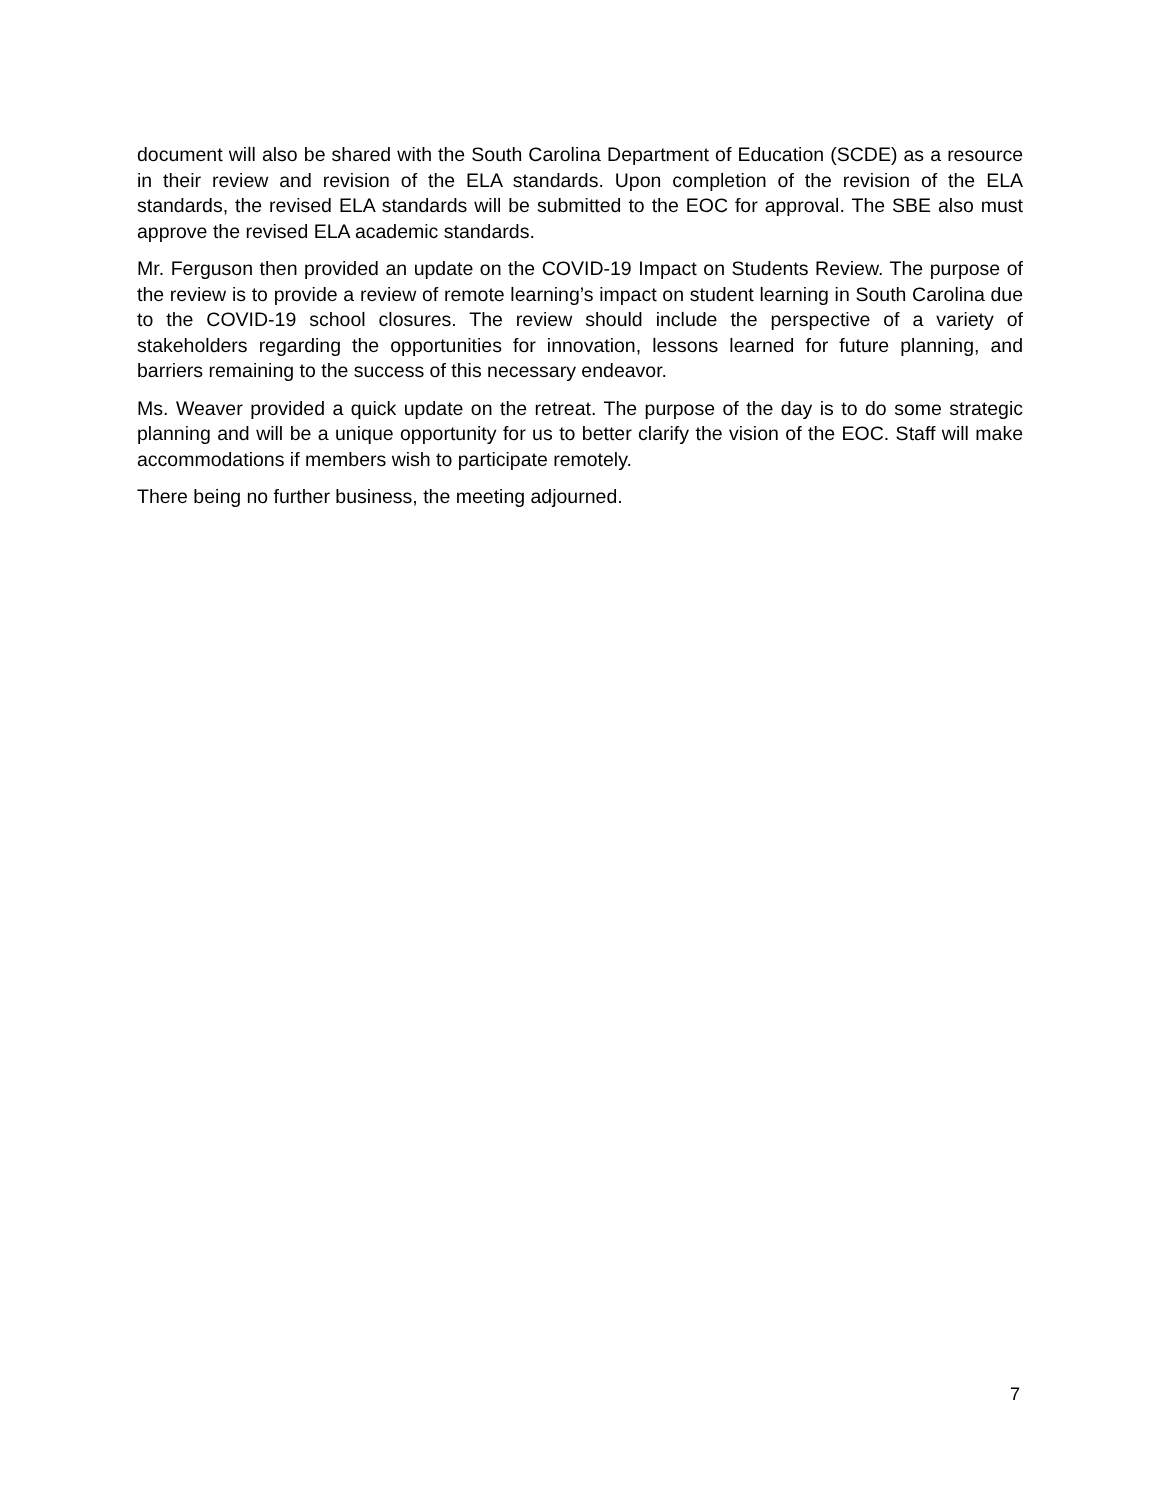document will also be shared with the South Carolina Department of Education (SCDE) as a resource in their review and revision of the ELA standards. Upon completion of the revision of the ELA standards, the revised ELA standards will be submitted to the EOC for approval. The SBE also must approve the revised ELA academic standards.
Mr. Ferguson then provided an update on the COVID-19 Impact on Students Review. The purpose of the review is to provide a review of remote learning’s impact on student learning in South Carolina due to the COVID-19 school closures. The review should include the perspective of a variety of stakeholders regarding the opportunities for innovation, lessons learned for future planning, and barriers remaining to the success of this necessary endeavor.
Ms. Weaver provided a quick update on the retreat. The purpose of the day is to do some strategic planning and will be a unique opportunity for us to better clarify the vision of the EOC. Staff will make accommodations if members wish to participate remotely.
There being no further business, the meeting adjourned.
7